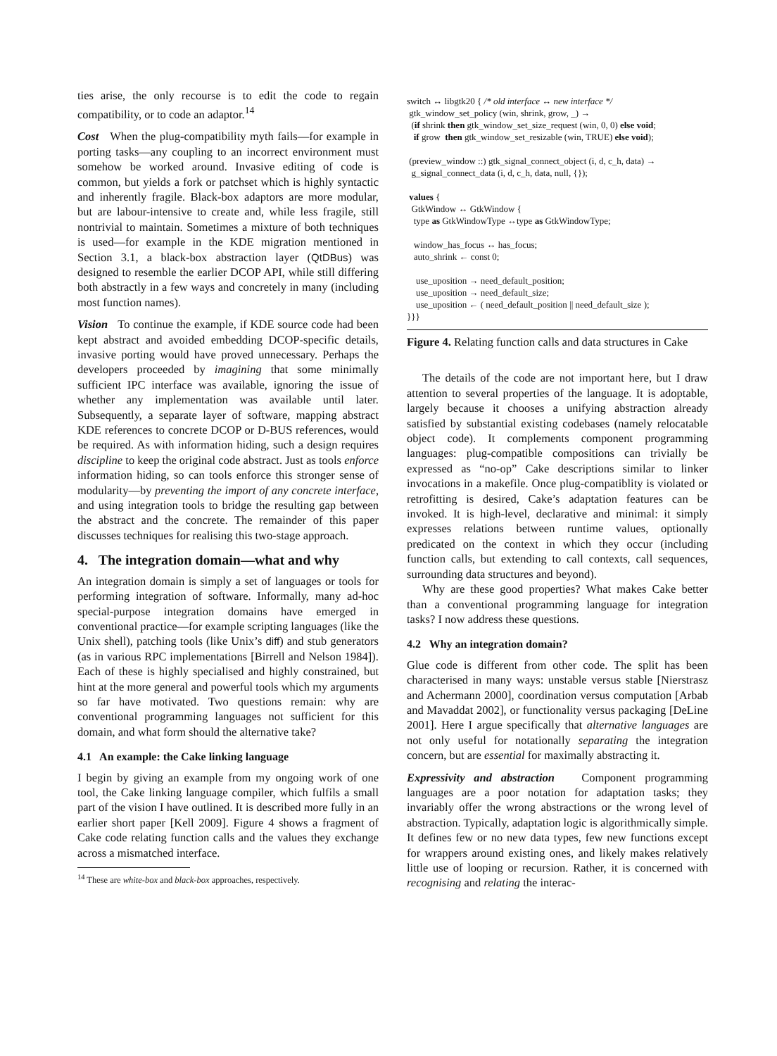ties arise, the only recourse is to edit the code to regain compatibility, or to code an adaptor.<sup>14</sup>
Cost When the plug-compatibility myth fails—for example in porting tasks—any coupling to an incorrect environment must somehow be worked around. Invasive editing of code is common, but yields a fork or patchset which is highly syntactic and inherently fragile. Black-box adaptors are more modular, but are labour-intensive to create and, while less fragile, still nontrivial to maintain. Sometimes a mixture of both techniques is used—for example in the KDE migration mentioned in Section 3.1, a black-box abstraction layer (QtDBus) was designed to resemble the earlier DCOP API, while still differing both abstractly in a few ways and concretely in many (including most function names).
Vision To continue the example, if KDE source code had been kept abstract and avoided embedding DCOP-specific details, invasive porting would have proved unnecessary. Perhaps the developers proceeded by imagining that some minimally sufficient IPC interface was available, ignoring the issue of whether any implementation was available until later. Subsequently, a separate layer of software, mapping abstract KDE references to concrete DCOP or D-BUS references, would be required. As with information hiding, such a design requires discipline to keep the original code abstract. Just as tools enforce information hiding, so can tools enforce this stronger sense of modularity—by preventing the import of any concrete interface, and using integration tools to bridge the resulting gap between the abstract and the concrete. The remainder of this paper discusses techniques for realising this two-stage approach.
4. The integration domain—what and why
An integration domain is simply a set of languages or tools for performing integration of software. Informally, many ad-hoc special-purpose integration domains have emerged in conventional practice—for example scripting languages (like the Unix shell), patching tools (like Unix’s diff) and stub generators (as in various RPC implementations [Birrell and Nelson 1984]). Each of these is highly specialised and highly constrained, but hint at the more general and powerful tools which my arguments so far have motivated. Two questions remain: why are conventional programming languages not sufficient for this domain, and what form should the alternative take?
4.1 An example: the Cake linking language
I begin by giving an example from my ongoing work of one tool, the Cake linking language compiler, which fulfils a small part of the vision I have outlined. It is described more fully in an earlier short paper [Kell 2009]. Figure 4 shows a fragment of Cake code relating function calls and the values they exchange across a mismatched interface.
<sup>14</sup> These are white-box and black-box approaches, respectively.
switch ↔ libgtk20 { /* old interface ↔ new interface */ gtk_window_set_policy (win, shrink, grow, _) → (if shrink then gtk_window_set_size_request (win, 0, 0) else void; if grow then gtk_window_set_resizable (win, TRUE) else void); (preview_window ::) gtk_signal_connect_object (i, d, c_h, data) → g_signal_connect_data (i, d, c_h, data, null, {}); values { GtkWindow ↔ GtkWindow { type as GtkWindowType ↔type as GtkWindowType; window_has_focus ↔ has_focus; auto_shrink ← const 0; use_uposition → need_default_position; use_uposition → need_default_size; use_uposition ← ( need_default_position || need_default_size ); }}}
Figure 4. Relating function calls and data structures in Cake
The details of the code are not important here, but I draw attention to several properties of the language. It is adoptable, largely because it chooses a unifying abstraction already satisfied by substantial existing codebases (namely relocatable object code). It complements component programming languages: plug-compatible compositions can trivially be expressed as “no-op” Cake descriptions similar to linker invocations in a makefile. Once plug-compatiblity is violated or retrofitting is desired, Cake’s adaptation features can be invoked. It is high-level, declarative and minimal: it simply expresses relations between runtime values, optionally predicated on the context in which they occur (including function calls, but extending to call contexts, call sequences, surrounding data structures and beyond).
Why are these good properties? What makes Cake better than a conventional programming language for integration tasks? I now address these questions.
4.2 Why an integration domain?
Glue code is different from other code. The split has been characterised in many ways: unstable versus stable [Nierstrasz and Achermann 2000], coordination versus computation [Arbab and Mavaddat 2002], or functionality versus packaging [DeLine 2001]. Here I argue specifically that alternative languages are not only useful for notationally separating the integration concern, but are essential for maximally abstracting it.
Expressivity and abstraction Component programming languages are a poor notation for adaptation tasks; they invariably offer the wrong abstractions or the wrong level of abstraction. Typically, adaptation logic is algorithmically simple. It defines few or no new data types, few new functions except for wrappers around existing ones, and likely makes relatively little use of looping or recursion. Rather, it is concerned with recognising and relating the interac-